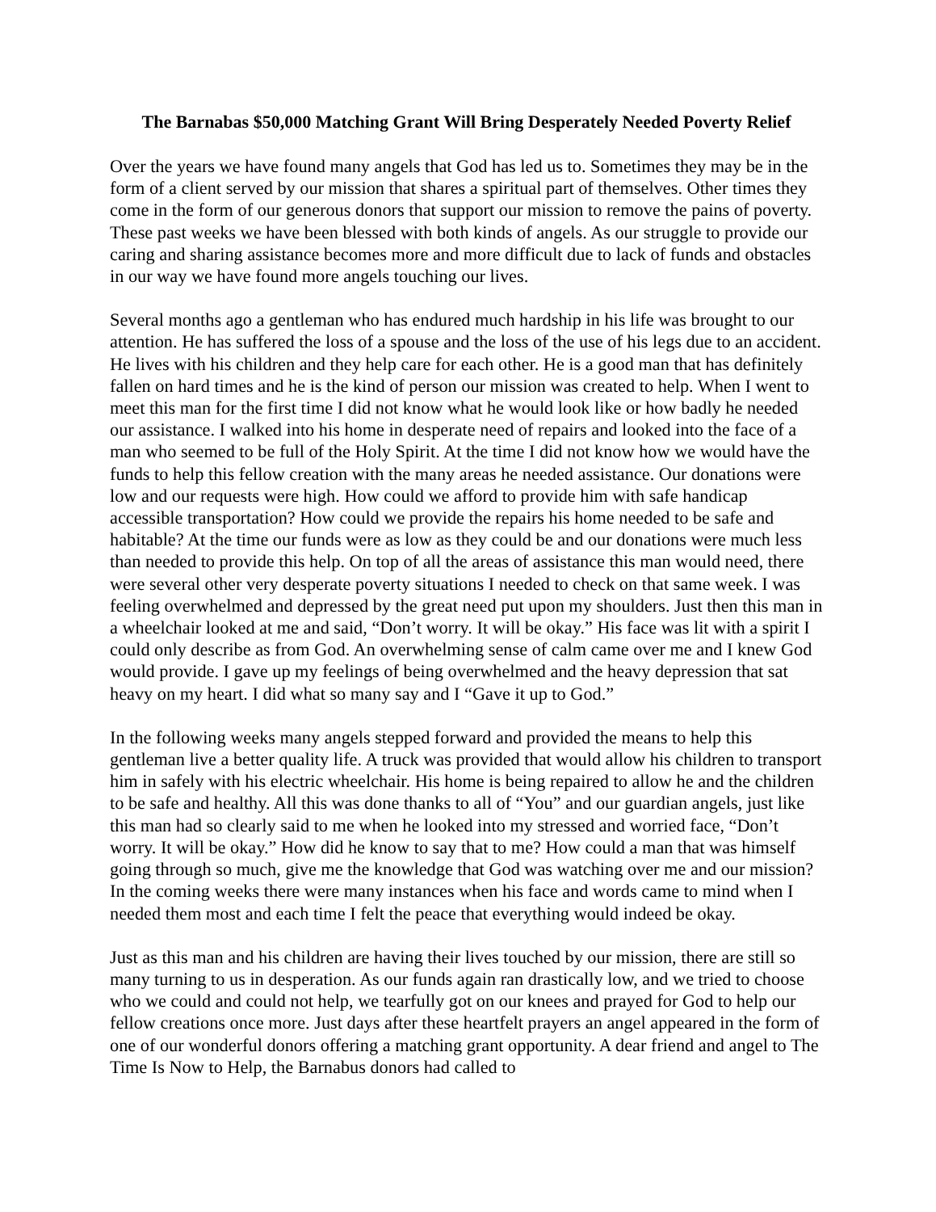The Barnabas $50,000 Matching Grant Will Bring Desperately Needed Poverty Relief
Over the years we have found many angels that God has led us to. Sometimes they may be in the form of a client served by our mission that shares a spiritual part of themselves. Other times they come in the form of our generous donors that support our mission to remove the pains of poverty. These past weeks we have been blessed with both kinds of angels. As our struggle to provide our caring and sharing assistance becomes more and more difficult due to lack of funds and obstacles in our way we have found more angels touching our lives.
Several months ago a gentleman who has endured much hardship in his life was brought to our attention. He has suffered the loss of a spouse and the loss of the use of his legs due to an accident. He lives with his children and they help care for each other. He is a good man that has definitely fallen on hard times and he is the kind of person our mission was created to help. When I went to meet this man for the first time I did not know what he would look like or how badly he needed our assistance. I walked into his home in desperate need of repairs and looked into the face of a man who seemed to be full of the Holy Spirit. At the time I did not know how we would have the funds to help this fellow creation with the many areas he needed assistance. Our donations were low and our requests were high. How could we afford to provide him with safe handicap accessible transportation? How could we provide the repairs his home needed to be safe and habitable? At the time our funds were as low as they could be and our donations were much less than needed to provide this help. On top of all the areas of assistance this man would need, there were several other very desperate poverty situations I needed to check on that same week. I was feeling overwhelmed and depressed by the great need put upon my shoulders. Just then this man in a wheelchair looked at me and said, “Don’t worry. It will be okay.” His face was lit with a spirit I could only describe as from God. An overwhelming sense of calm came over me and I knew God would provide. I gave up my feelings of being overwhelmed and the heavy depression that sat heavy on my heart. I did what so many say and I “Gave it up to God.”
In the following weeks many angels stepped forward and provided the means to help this gentleman live a better quality life. A truck was provided that would allow his children to transport him in safely with his electric wheelchair. His home is being repaired to allow he and the children to be safe and healthy. All this was done thanks to all of “You” and our guardian angels, just like this man had so clearly said to me when he looked into my stressed and worried face, “Don’t worry. It will be okay.” How did he know to say that to me? How could a man that was himself going through so much, give me the knowledge that God was watching over me and our mission? In the coming weeks there were many instances when his face and words came to mind when I needed them most and each time I felt the peace that everything would indeed be okay.
Just as this man and his children are having their lives touched by our mission, there are still so many turning to us in desperation. As our funds again ran drastically low, and we tried to choose who we could and could not help, we tearfully got on our knees and prayed for God to help our fellow creations once more. Just days after these heartfelt prayers an angel appeared in the form of one of our wonderful donors offering a matching grant opportunity. A dear friend and angel to The Time Is Now to Help, the Barnabus donors had called to